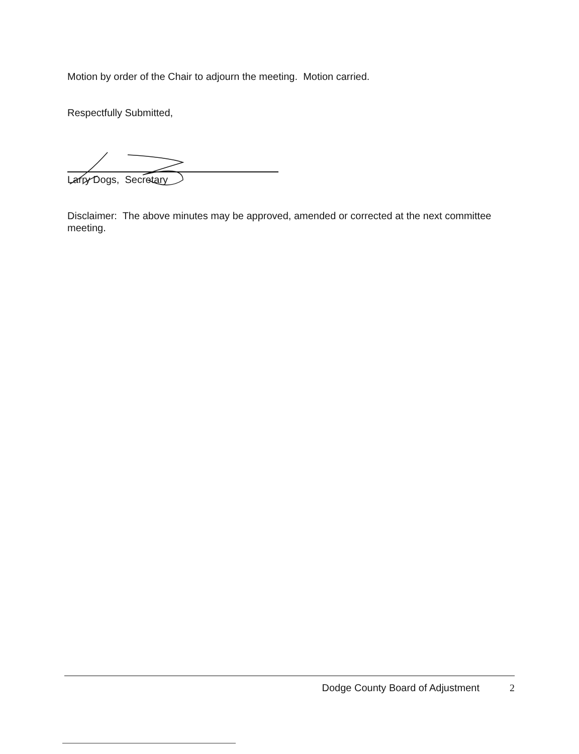Motion by order of the Chair to adjourn the meeting. Motion carried.
Respectfully Submitted,
Larry Dogs, Secretary
Disclaimer: The above minutes may be approved, amended or corrected at the next committee meeting.
Dodge County Board of Adjustment 2